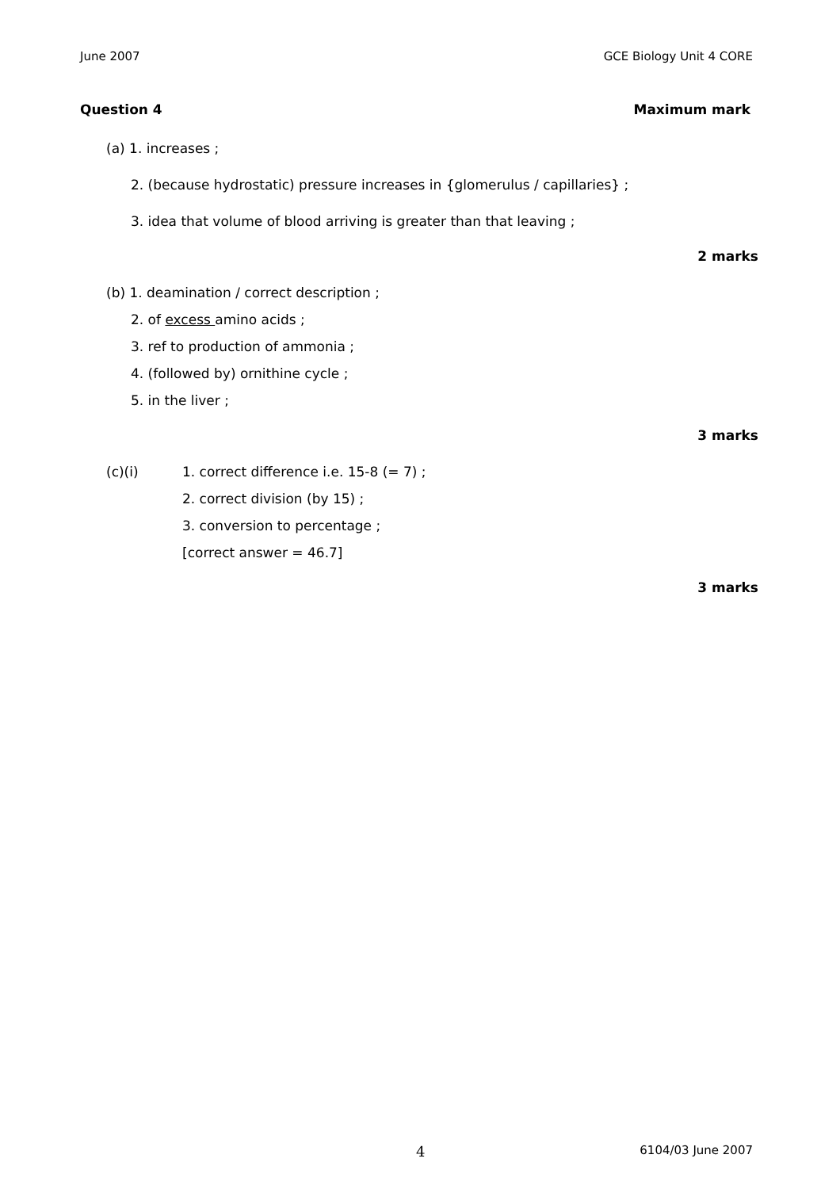June 2007 GCE Biology Unit 4 CORE
Question 4 Maximum mark
(a) 1. increases ;
2. (because hydrostatic) pressure increases in {glomerulus / capillaries} ;
3. idea that volume of blood arriving is greater than that leaving ;
2 marks
(b) 1. deamination / correct description ;
2. of excess amino acids ;
3. ref to production of ammonia ;
4. (followed by) ornithine cycle ;
5. in the liver ;
3 marks
(c)(i) 1. correct difference i.e. 15-8 (= 7) ;
2. correct division (by 15) ;
3. conversion to percentage ;
[correct answer = 46.7]
3 marks
4 6104/03 June 2007